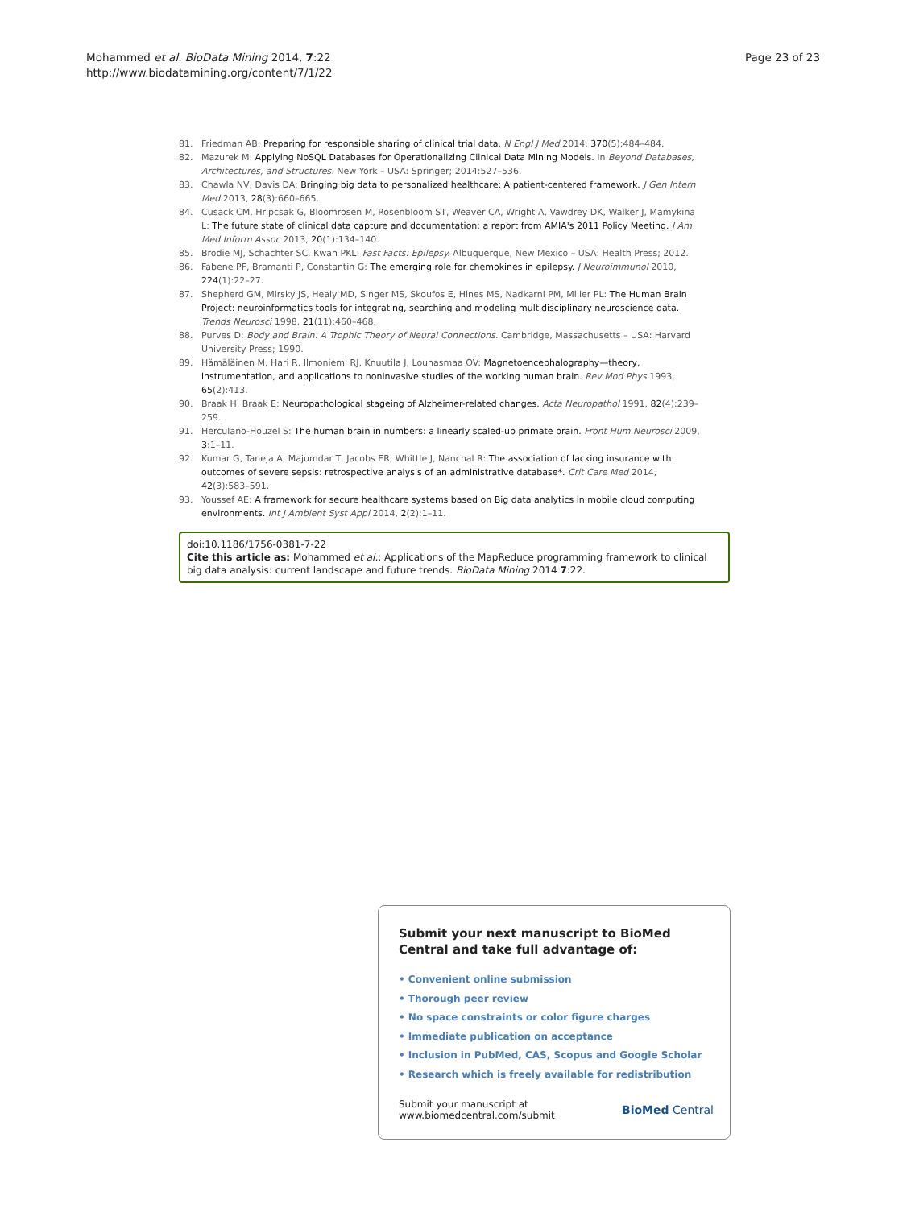Mohammed et al. BioData Mining 2014, 7:22
http://www.biodatamining.org/content/7/1/22
Page 23 of 23
81. Friedman AB: Preparing for responsible sharing of clinical trial data. N Engl J Med 2014, 370(5):484–484.
82. Mazurek M: Applying NoSQL Databases for Operationalizing Clinical Data Mining Models. In Beyond Databases, Architectures, and Structures. New York – USA: Springer; 2014:527–536.
83. Chawla NV, Davis DA: Bringing big data to personalized healthcare: A patient-centered framework. J Gen Intern Med 2013, 28(3):660–665.
84. Cusack CM, Hripcsak G, Bloomrosen M, Rosenbloom ST, Weaver CA, Wright A, Vawdrey DK, Walker J, Mamykina L: The future state of clinical data capture and documentation: a report from AMIA's 2011 Policy Meeting. J Am Med Inform Assoc 2013, 20(1):134–140.
85. Brodie MJ, Schachter SC, Kwan PKL: Fast Facts: Epilepsy. Albuquerque, New Mexico – USA: Health Press; 2012.
86. Fabene PF, Bramanti P, Constantin G: The emerging role for chemokines in epilepsy. J Neuroimmunol 2010, 224(1):22–27.
87. Shepherd GM, Mirsky JS, Healy MD, Singer MS, Skoufos E, Hines MS, Nadkarni PM, Miller PL: The Human Brain Project: neuroinformatics tools for integrating, searching and modeling multidisciplinary neuroscience data. Trends Neurosci 1998, 21(11):460–468.
88. Purves D: Body and Brain: A Trophic Theory of Neural Connections. Cambridge, Massachusetts – USA: Harvard University Press; 1990.
89. Hämäläinen M, Hari R, Ilmoniemi RJ, Knuutila J, Lounasmaa OV: Magnetoencephalography—theory, instrumentation, and applications to noninvasive studies of the working human brain. Rev Mod Phys 1993, 65(2):413.
90. Braak H, Braak E: Neuropathological stageing of Alzheimer-related changes. Acta Neuropathol 1991, 82(4):239–259.
91. Herculano-Houzel S: The human brain in numbers: a linearly scaled-up primate brain. Front Hum Neurosci 2009, 3:1–11.
92. Kumar G, Taneja A, Majumdar T, Jacobs ER, Whittle J, Nanchal R: The association of lacking insurance with outcomes of severe sepsis: retrospective analysis of an administrative database*. Crit Care Med 2014, 42(3):583–591.
93. Youssef AE: A framework for secure healthcare systems based on Big data analytics in mobile cloud computing environments. Int J Ambient Syst Appl 2014, 2(2):1–11.
doi:10.1186/1756-0381-7-22
Cite this article as: Mohammed et al.: Applications of the MapReduce programming framework to clinical big data analysis: current landscape and future trends. BioData Mining 2014 7:22.
Submit your next manuscript to BioMed Central and take full advantage of:
• Convenient online submission
• Thorough peer review
• No space constraints or color figure charges
• Immediate publication on acceptance
• Inclusion in PubMed, CAS, Scopus and Google Scholar
• Research which is freely available for redistribution
Submit your manuscript at
www.biomedcentral.com/submit
BioMed Central